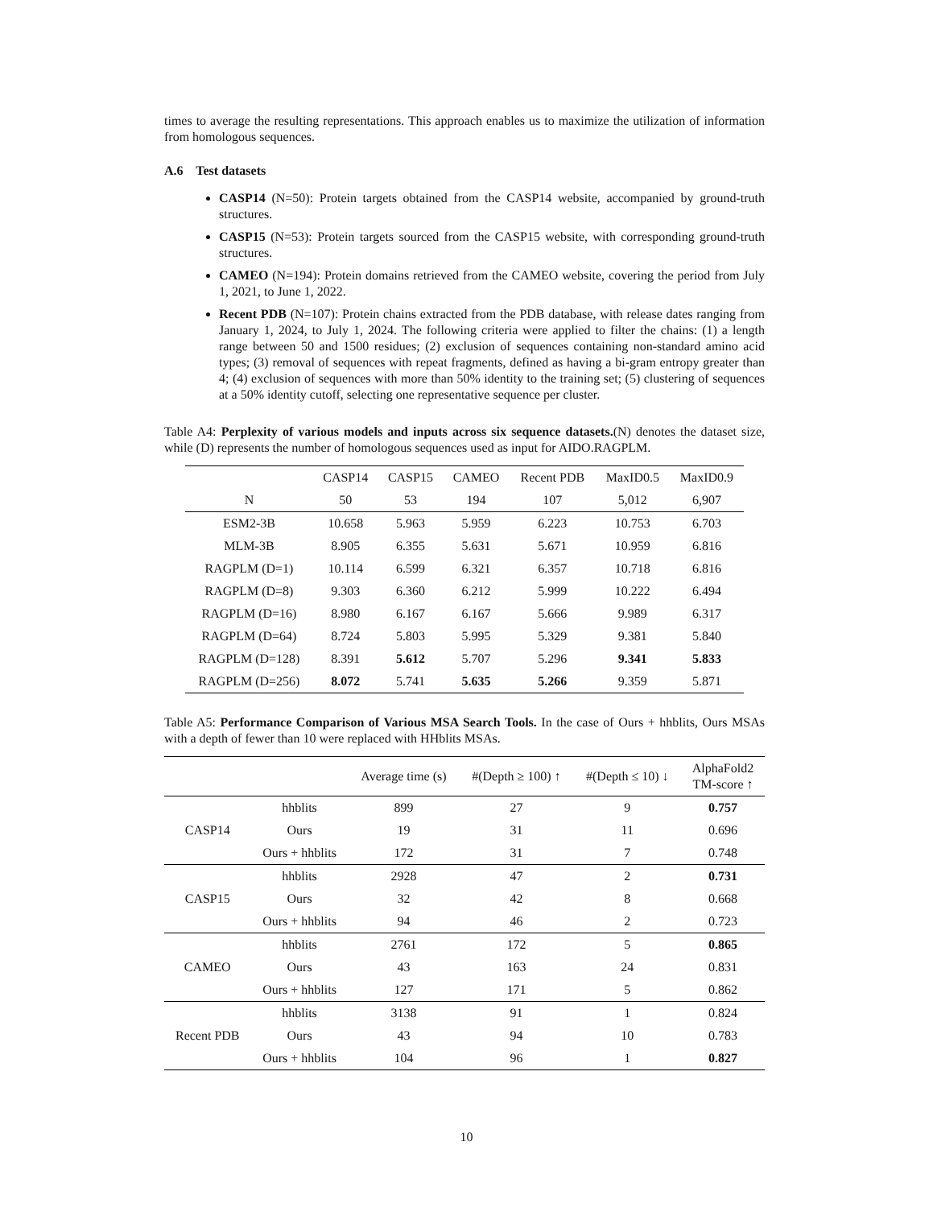times to average the resulting representations. This approach enables us to maximize the utilization of information from homologous sequences.
A.6 Test datasets
CASP14 (N=50): Protein targets obtained from the CASP14 website, accompanied by ground-truth structures.
CASP15 (N=53): Protein targets sourced from the CASP15 website, with corresponding ground-truth structures.
CAMEO (N=194): Protein domains retrieved from the CAMEO website, covering the period from July 1, 2021, to June 1, 2022.
Recent PDB (N=107): Protein chains extracted from the PDB database, with release dates ranging from January 1, 2024, to July 1, 2024. The following criteria were applied to filter the chains: (1) a length range between 50 and 1500 residues; (2) exclusion of sequences containing non-standard amino acid types; (3) removal of sequences with repeat fragments, defined as having a bi-gram entropy greater than 4; (4) exclusion of sequences with more than 50% identity to the training set; (5) clustering of sequences at a 50% identity cutoff, selecting one representative sequence per cluster.
Table A4: Perplexity of various models and inputs across six sequence datasets.(N) denotes the dataset size, while (D) represents the number of homologous sequences used as input for AIDO.RAGPLM.
| | CASP14 | CASP15 | CAMEO | Recent PDB | MaxID0.5 | MaxID0.9 |
| --- | --- | --- | --- | --- | --- | --- |
| N | 50 | 53 | 194 | 107 | 5,012 | 6,907 |
| ESM2-3B | 10.658 | 5.963 | 5.959 | 6.223 | 10.753 | 6.703 |
| MLM-3B | 8.905 | 6.355 | 5.631 | 5.671 | 10.959 | 6.816 |
| RAGPLM (D=1) | 10.114 | 6.599 | 6.321 | 6.357 | 10.718 | 6.816 |
| RAGPLM (D=8) | 9.303 | 6.360 | 6.212 | 5.999 | 10.222 | 6.494 |
| RAGPLM (D=16) | 8.980 | 6.167 | 6.167 | 5.666 | 9.989 | 6.317 |
| RAGPLM (D=64) | 8.724 | 5.803 | 5.995 | 5.329 | 9.381 | 5.840 |
| RAGPLM (D=128) | 8.391 | 5.612 | 5.707 | 5.296 | 9.341 | 5.833 |
| RAGPLM (D=256) | 8.072 | 5.741 | 5.635 | 5.266 | 9.359 | 5.871 |
Table A5: Performance Comparison of Various MSA Search Tools. In the case of Ours + hhblits, Ours MSAs with a depth of fewer than 10 were replaced with HHblits MSAs.
| | | Average time (s) | #(Depth ≥ 100) ↑ | #(Depth ≤ 10) ↓ | AlphaFold2 TM-score ↑ |
| --- | --- | --- | --- | --- | --- |
| CASP14 | hhblits | 899 | 27 | 9 | 0.757 |
| | Ours | 19 | 31 | 11 | 0.696 |
| | Ours + hhblits | 172 | 31 | 7 | 0.748 |
| CASP15 | hhblits | 2928 | 47 | 2 | 0.731 |
| | Ours | 32 | 42 | 8 | 0.668 |
| | Ours + hhblits | 94 | 46 | 2 | 0.723 |
| CAMEO | hhblits | 2761 | 172 | 5 | 0.865 |
| | Ours | 43 | 163 | 24 | 0.831 |
| | Ours + hhblits | 127 | 171 | 5 | 0.862 |
| Recent PDB | hhblits | 3138 | 91 | 1 | 0.824 |
| | Ours | 43 | 94 | 10 | 0.783 |
| | Ours + hhblits | 104 | 96 | 1 | 0.827 |
10